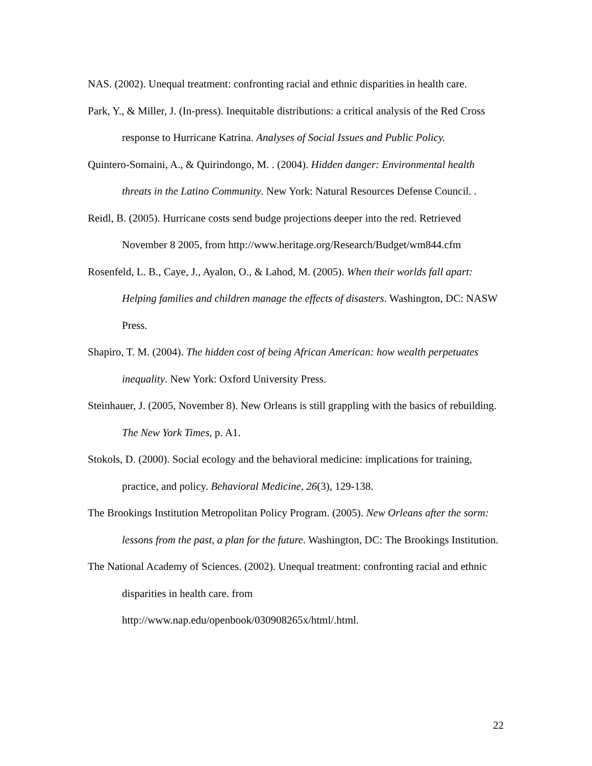NAS. (2002). Unequal treatment: confronting racial and ethnic disparities in health care.
Park, Y., & Miller, J. (In-press). Inequitable distributions: a critical analysis of the Red Cross response to Hurricane Katrina. Analyses of Social Issues and Public Policy.
Quintero-Somaini, A., & Quirindongo, M. . (2004). Hidden danger: Environmental health threats in the Latino Community. New York: Natural Resources Defense Council. .
Reidl, B. (2005). Hurricane costs send budge projections deeper into the red. Retrieved November 8 2005, from http://www.heritage.org/Research/Budget/wm844.cfm
Rosenfeld, L. B., Caye, J., Ayalon, O., & Lahod, M. (2005). When their worlds fall apart: Helping families and children manage the effects of disasters. Washington, DC: NASW Press.
Shapiro, T. M. (2004). The hidden cost of being African American: how wealth perpetuates inequality. New York: Oxford University Press.
Steinhauer, J. (2005, November 8). New Orleans is still grappling with the basics of rebuilding. The New York Times, p. A1.
Stokols, D. (2000). Social ecology and the behavioral medicine: implications for training, practice, and policy. Behavioral Medicine, 26(3), 129-138.
The Brookings Institution Metropolitan Policy Program. (2005). New Orleans after the sorm: lessons from the past, a plan for the future. Washington, DC: The Brookings Institution.
The National Academy of Sciences. (2002). Unequal treatment: confronting racial and ethnic disparities in health care. from
http://www.nap.edu/openbook/030908265x/html/.html.
22